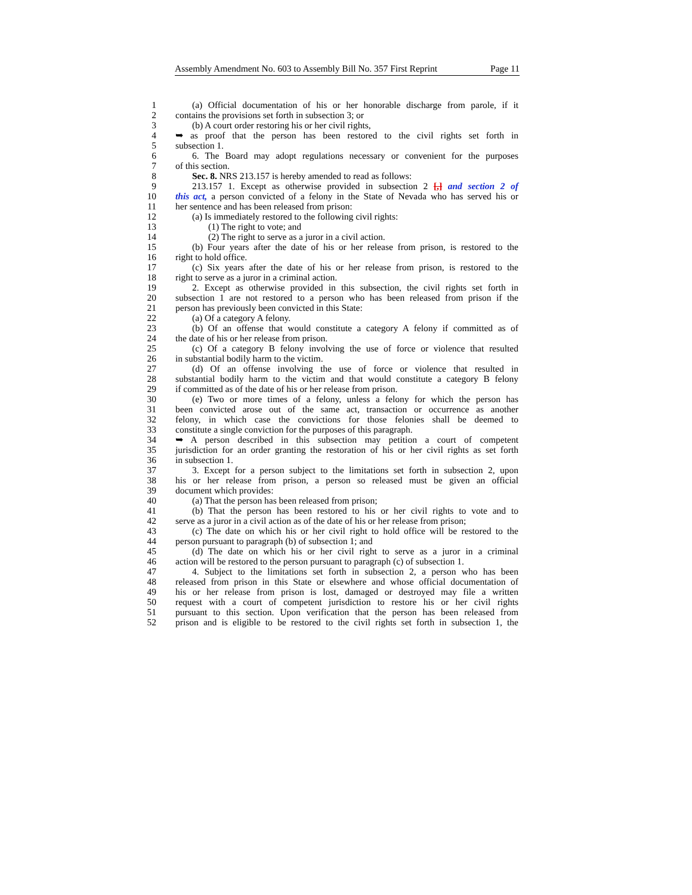Assembly Amendment No. 603 to Assembly Bill No. 357 First Reprint Page 11
1 (a) Official documentation of his or her honorable discharge from parole, if it
2 contains the provisions set forth in subsection 3; or
3 (b) A court order restoring his or her civil rights,
4 ➥ as proof that the person has been restored to the civil rights set forth in
5 subsection 1.
6 6. The Board may adopt regulations necessary or convenient for the purposes
7 of this section.
8 Sec. 8. NRS 213.157 is hereby amended to read as follows:
9 213.157 1. Except as otherwise provided in subsection 2 [,] and section 2 of
10 this act, a person convicted of a felony in the State of Nevada who has served his or
11 her sentence and has been released from prison:
12 (a) Is immediately restored to the following civil rights:
13 (1) The right to vote; and
14 (2) The right to serve as a juror in a civil action.
15 (b) Four years after the date of his or her release from prison, is restored to the
16 right to hold office.
17 (c) Six years after the date of his or her release from prison, is restored to the
18 right to serve as a juror in a criminal action.
19 2. Except as otherwise provided in this subsection, the civil rights set forth in
20 subsection 1 are not restored to a person who has been released from prison if the
21 person has previously been convicted in this State:
22 (a) Of a category A felony.
23 (b) Of an offense that would constitute a category A felony if committed as of
24 the date of his or her release from prison.
25 (c) Of a category B felony involving the use of force or violence that resulted
26 in substantial bodily harm to the victim.
27 (d) Of an offense involving the use of force or violence that resulted in
28 substantial bodily harm to the victim and that would constitute a category B felony
29 if committed as of the date of his or her release from prison.
30 (e) Two or more times of a felony, unless a felony for which the person has
31 been convicted arose out of the same act, transaction or occurrence as another
32 felony, in which case the convictions for those felonies shall be deemed to
33 constitute a single conviction for the purposes of this paragraph.
34 ➥ A person described in this subsection may petition a court of competent
35 jurisdiction for an order granting the restoration of his or her civil rights as set forth
36 in subsection 1.
37 3. Except for a person subject to the limitations set forth in subsection 2, upon
38 his or her release from prison, a person so released must be given an official
39 document which provides:
40 (a) That the person has been released from prison;
41 (b) That the person has been restored to his or her civil rights to vote and to
42 serve as a juror in a civil action as of the date of his or her release from prison;
43 (c) The date on which his or her civil right to hold office will be restored to the
44 person pursuant to paragraph (b) of subsection 1; and
45 (d) The date on which his or her civil right to serve as a juror in a criminal
46 action will be restored to the person pursuant to paragraph (c) of subsection 1.
47 4. Subject to the limitations set forth in subsection 2, a person who has been
48 released from prison in this State or elsewhere and whose official documentation of
49 his or her release from prison is lost, damaged or destroyed may file a written
50 request with a court of competent jurisdiction to restore his or her civil rights
51 pursuant to this section. Upon verification that the person has been released from
52 prison and is eligible to be restored to the civil rights set forth in subsection 1, the